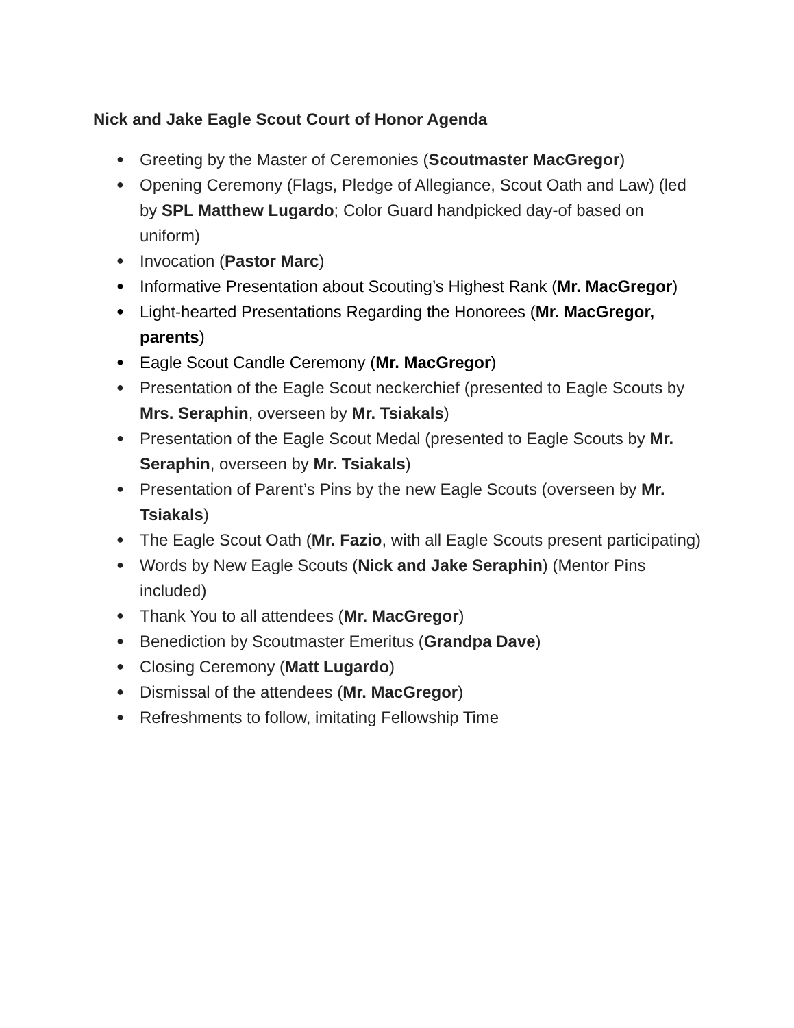Nick and Jake Eagle Scout Court of Honor Agenda
● Greeting by the Master of Ceremonies (Scoutmaster MacGregor)
● Opening Ceremony (Flags, Pledge of Allegiance, Scout Oath and Law) (led by SPL Matthew Lugardo; Color Guard handpicked day-of based on uniform)
● Invocation (Pastor Marc)
● Informative Presentation about Scouting’s Highest Rank (Mr. MacGregor)
● Light-hearted Presentations Regarding the Honorees (Mr. MacGregor, parents)
● Eagle Scout Candle Ceremony (Mr. MacGregor)
● Presentation of the Eagle Scout neckerchief (presented to Eagle Scouts by Mrs. Seraphin, overseen by Mr. Tsiakals)
● Presentation of the Eagle Scout Medal (presented to Eagle Scouts by Mr. Seraphin, overseen by Mr. Tsiakals)
● Presentation of Parent’s Pins by the new Eagle Scouts (overseen by Mr. Tsiakals)
● The Eagle Scout Oath (Mr. Fazio, with all Eagle Scouts present participating)
● Words by New Eagle Scouts (Nick and Jake Seraphin) (Mentor Pins included)
● Thank You to all attendees (Mr. MacGregor)
● Benediction by Scoutmaster Emeritus (Grandpa Dave)
● Closing Ceremony (Matt Lugardo)
● Dismissal of the attendees (Mr. MacGregor)
● Refreshments to follow, imitating Fellowship Time